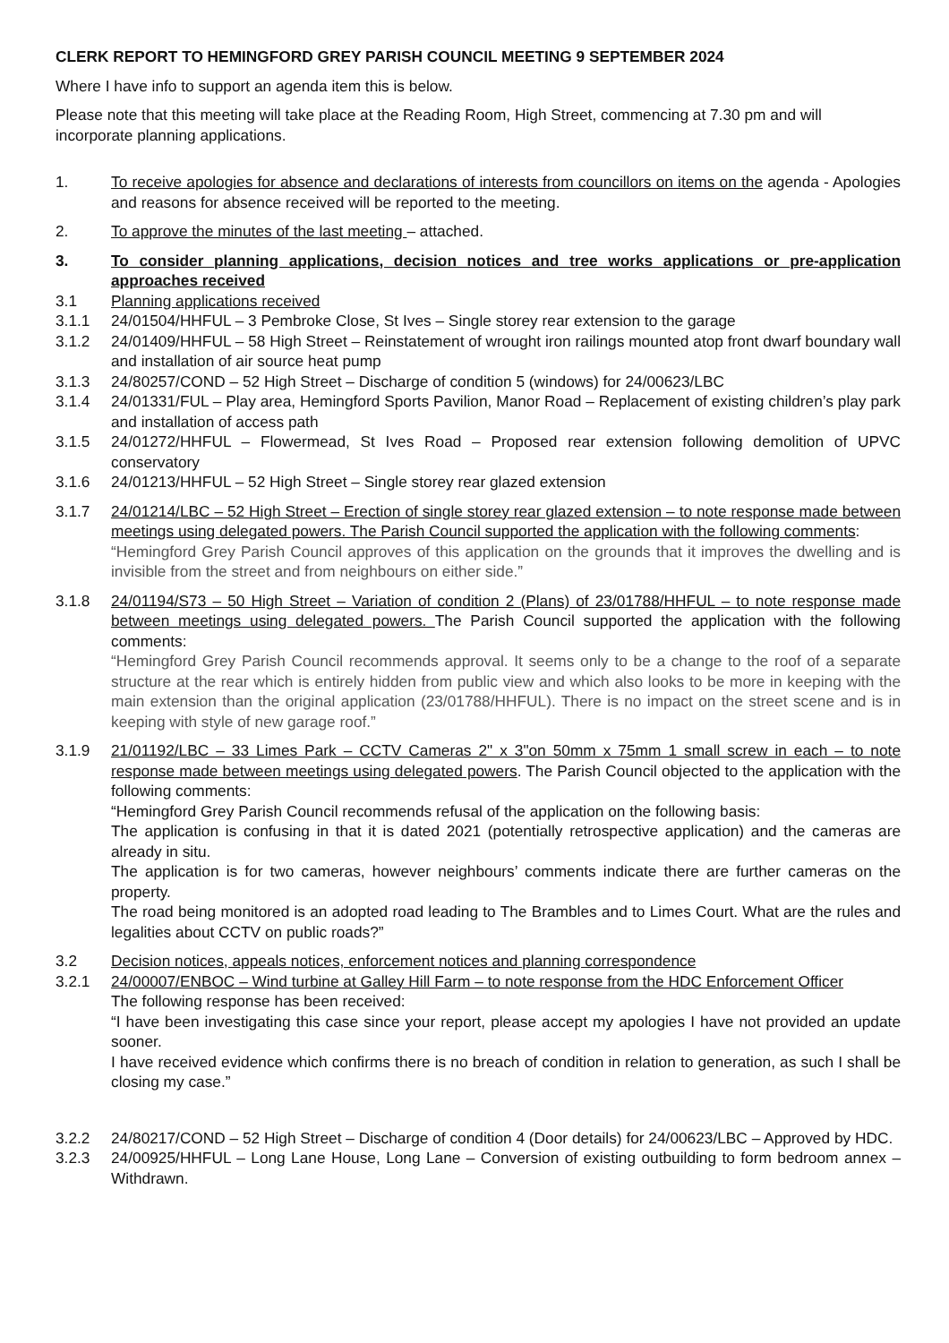CLERK REPORT TO HEMINGFORD GREY PARISH COUNCIL MEETING 9 SEPTEMBER 2024
Where I have info to support an agenda item this is below.
Please note that this meeting will take place at the Reading Room, High Street, commencing at 7.30 pm and will incorporate planning applications.
1. To receive apologies for absence and declarations of interests from councillors on items on the agenda - Apologies and reasons for absence received will be reported to the meeting.
2. To approve the minutes of the last meeting – attached.
3. To consider planning applications, decision notices and tree works applications or pre-application approaches received
3.1 Planning applications received
3.1.1 24/01504/HHFUL – 3 Pembroke Close, St Ives – Single storey rear extension to the garage
3.1.2 24/01409/HHFUL – 58 High Street – Reinstatement of wrought iron railings mounted atop front dwarf boundary wall and installation of air source heat pump
3.1.3 24/80257/COND – 52 High Street – Discharge of condition 5 (windows) for 24/00623/LBC
3.1.4 24/01331/FUL – Play area, Hemingford Sports Pavilion, Manor Road – Replacement of existing children’s play park and installation of access path
3.1.5 24/01272/HHFUL – Flowermead, St Ives Road – Proposed rear extension following demolition of UPVC conservatory
3.1.6 24/01213/HHFUL – 52 High Street – Single storey rear glazed extension
3.1.7 24/01214/LBC – 52 High Street – Erection of single storey rear glazed extension – to note response made between meetings using delegated powers. The Parish Council supported the application with the following comments:
“Hemingford Grey Parish Council approves of this application on the grounds that it improves the dwelling and is invisible from the street and from neighbours on either side.”
3.1.8 24/01194/S73 – 50 High Street – Variation of condition 2 (Plans) of 23/01788/HHFUL – to note response made between meetings using delegated powers. The Parish Council supported the application with the following comments:
“Hemingford Grey Parish Council recommends approval. It seems only to be a change to the roof of a separate structure at the rear which is entirely hidden from public view and which also looks to be more in keeping with the main extension than the original application (23/01788/HHFUL). There is no impact on the street scene and is in keeping with style of new garage roof.”
3.1.9 21/01192/LBC – 33 Limes Park – CCTV Cameras 2" x 3"on 50mm x 75mm 1 small screw in each – to note response made between meetings using delegated powers. The Parish Council objected to the application with the following comments:
“Hemingford Grey Parish Council recommends refusal of the application on the following basis:
The application is confusing in that it is dated 2021 (potentially retrospective application) and the cameras are already in situ.
The application is for two cameras, however neighbours’ comments indicate there are further cameras on the property.
The road being monitored is an adopted road leading to The Brambles and to Limes Court. What are the rules and legalities about CCTV on public roads?”
3.2 Decision notices, appeals notices, enforcement notices and planning correspondence
3.2.1 24/00007/ENBOC – Wind turbine at Galley Hill Farm – to note response from the HDC Enforcement Officer
The following response has been received:
“I have been investigating this case since your report, please accept my apologies I have not provided an update sooner.
I have received evidence which confirms there is no breach of condition in relation to generation, as such I shall be closing my case.”
3.2.2 24/80217/COND – 52 High Street – Discharge of condition 4 (Door details) for 24/00623/LBC – Approved by HDC.
3.2.3 24/00925/HHFUL – Long Lane House, Long Lane – Conversion of existing outbuilding to form bedroom annex – Withdrawn.